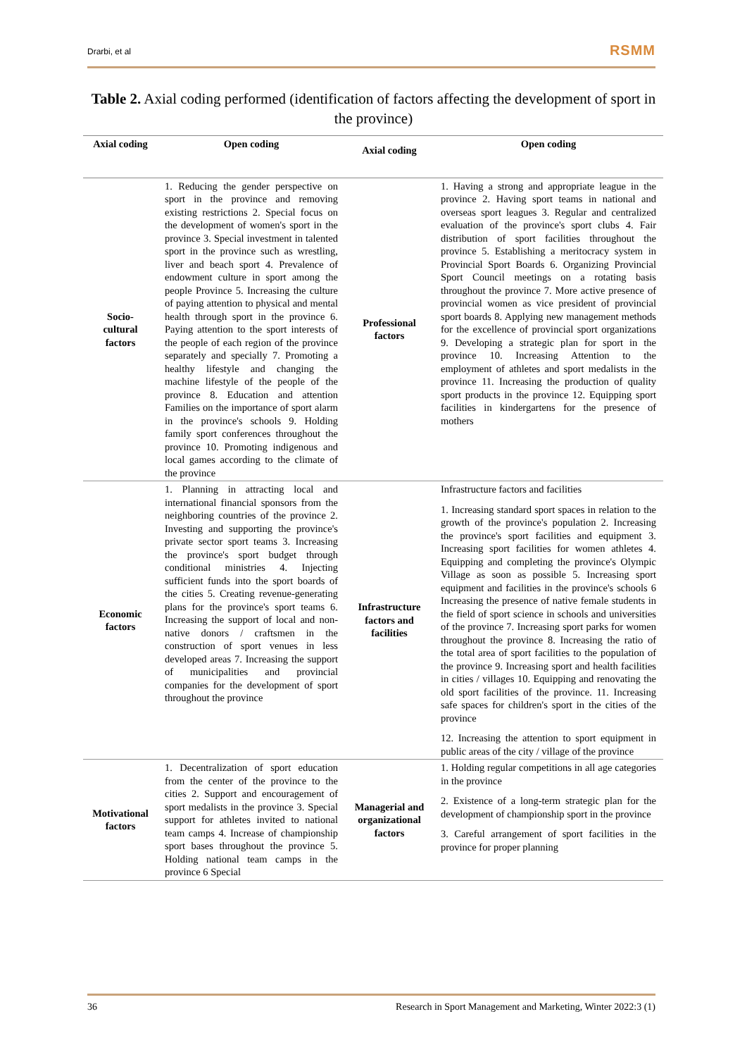Drarbi, et al RSMM
Table 2. Axial coding performed (identification of factors affecting the development of sport in the province)
| Axial coding | Open coding | Axial coding | Open coding |
| --- | --- | --- | --- |
| Socio-cultural factors | 1. Reducing the gender perspective on sport in the province and removing existing restrictions 2. Special focus on the development of women's sport in the province 3. Special investment in talented sport in the province such as wrestling, liver and beach sport 4. Prevalence of endowment culture in sport among the people Province 5. Increasing the culture of paying attention to physical and mental health through sport in the province 6. Paying attention to the sport interests of the people of each region of the province separately and specially 7. Promoting a healthy lifestyle and changing the machine lifestyle of the people of the province 8. Education and attention Families on the importance of sport alarm in the province's schools 9. Holding family sport conferences throughout the province 10. Promoting indigenous and local games according to the climate of the province | Professional factors | 1. Having a strong and appropriate league in the province 2. Having sport teams in national and overseas sport leagues 3. Regular and centralized evaluation of the province's sport clubs 4. Fair distribution of sport facilities throughout the province 5. Establishing a meritocracy system in Provincial Sport Boards 6. Organizing Provincial Sport Council meetings on a rotating basis throughout the province 7. More active presence of provincial women as vice president of provincial sport boards 8. Applying new management methods for the excellence of provincial sport organizations 9. Developing a strategic plan for sport in the province 10. Increasing Attention to the employment of athletes and sport medalists in the province 11. Increasing the production of quality sport products in the province 12. Equipping sport facilities in kindergartens for the presence of mothers |
| Economic factors | 1. Planning in attracting local and international financial sponsors from the neighboring countries of the province 2. Investing and supporting the province's private sector sport teams 3. Increasing the province's sport budget through conditional ministries 4. Injecting sufficient funds into the sport boards of the cities 5. Creating revenue-generating plans for the province's sport teams 6. Increasing the support of local and non-native donors / craftsmen in the construction of sport venues in less developed areas 7. Increasing the support of municipalities and provincial companies for the development of sport throughout the province | Infrastructure factors and facilities | Infrastructure factors and facilities 1. Increasing standard sport spaces in relation to the growth of the province's population 2. Increasing the province's sport facilities and equipment 3. Increasing sport facilities for women athletes 4. Equipping and completing the province's Olympic Village as soon as possible 5. Increasing sport equipment and facilities in the province's schools 6 Increasing the presence of native female students in the field of sport science in schools and universities of the province 7. Increasing sport parks for women throughout the province 8. Increasing the ratio of the total area of sport facilities to the population of the province 9. Increasing sport and health facilities in cities / villages 10. Equipping and renovating the old sport facilities of the province. 11. Increasing safe spaces for children's sport in the cities of the province 12. Increasing the attention to sport equipment in public areas of the city / village of the province |
| Motivational factors | 1. Decentralization of sport education from the center of the province to the cities 2. Support and encouragement of sport medalists in the province 3. Special support for athletes invited to national team camps 4. Increase of championship sport bases throughout the province 5. Holding national team camps in the province 6 Special | Managerial and organizational factors | 1. Holding regular competitions in all age categories in the province 2. Existence of a long-term strategic plan for the development of championship sport in the province 3. Careful arrangement of sport facilities in the province for proper planning |
36 Research in Sport Management and Marketing, Winter 2022:3 (1)